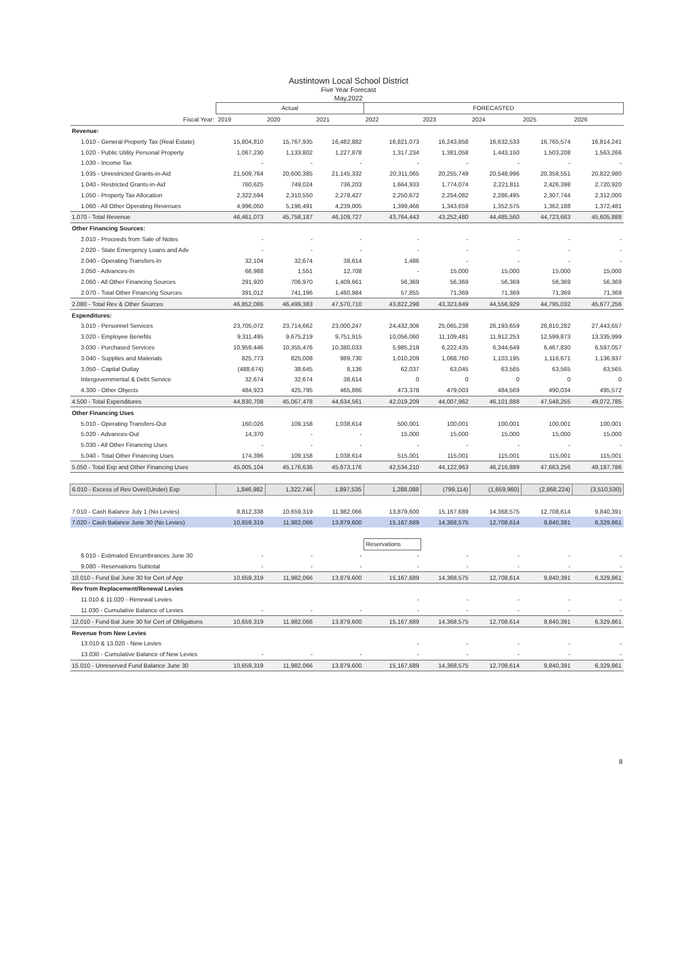Austintown Local School District
Five Year Forecast
May,2022
| | Actual | | | FORECASTED | | | | |
| --- | --- | --- | --- | --- | --- | --- | --- | --- |
| Fiscal Year: | 2019 | 2020 | 2021 | 2022 | 2023 | 2024 | 2025 | 2026 |
| Revenue: | | | | | | | | |
| 1.010 - General Property Tax (Real Estate) | 15,804,810 | 15,767,935 | 16,482,882 | 16,821,073 | 16,243,858 | 16,632,533 | 16,765,574 | 16,814,241 |
| 1.020 - Public Utility Personal Property | 1,067,230 | 1,133,802 | 1,227,878 | 1,317,234 | 1,381,058 | 1,443,150 | 1,503,208 | 1,563,266 |
| 1.030 - Income Tax | - | - | - | - | - | - | - | - |
| 1.035 - Unrestricted Grants-in-Aid | 21,509,764 | 20,600,385 | 21,145,332 | 20,311,065 | 20,255,749 | 20,548,996 | 20,358,551 | 20,822,980 |
| 1.040 - Restricted Grants-in-Aid | 760,625 | 749,024 | 736,203 | 1,664,933 | 1,774,074 | 2,221,811 | 2,426,398 | 2,720,920 |
| 1.050 - Property Tax Allocation | 2,322,594 | 2,310,550 | 2,278,427 | 2,250,672 | 2,254,082 | 2,286,495 | 2,307,744 | 2,312,000 |
| 1.060 - All Other Operating Revenues | 4,996,050 | 5,196,491 | 4,239,005 | 1,399,466 | 1,343,659 | 1,352,575 | 1,362,188 | 1,372,481 |
| 1.070 - Total Revenue | 46,461,073 | 45,758,187 | 46,109,727 | 43,764,443 | 43,252,480 | 44,485,560 | 44,723,663 | 45,605,888 |
| Other Financing Sources: | | | | | | | | |
| 2.010 - Proceeds from Sale of Notes | - | - | - | - | - | - | - | - |
| 2.020 - State Emergency Loans and Adv | - | - | - | - | - | - | - | - |
| 2.040 - Operating Transfers-In | 32,104 | 32,674 | 38,614 | 1,486 | - | - | - | - |
| 2.050 - Advances-In | 66,988 | 1,551 | 12,708 | - | 15,000 | 15,000 | 15,000 | 15,000 |
| 2.060 - All Other Financing Sources | 291,920 | 706,970 | 1,409,661 | 56,369 | 56,369 | 56,369 | 56,369 | 56,369 |
| 2.070 - Total Other Financing Sources | 391,012 | 741,196 | 1,460,984 | 57,855 | 71,369 | 71,369 | 71,369 | 71,369 |
| 2.080 - Total Rev & Other Sources | 46,852,086 | 46,499,383 | 47,570,710 | 43,822,298 | 43,323,849 | 44,556,929 | 44,795,032 | 45,677,256 |
| Expenditures: | | | | | | | | |
| 3.010 - Personnel Services | 23,705,072 | 23,714,662 | 23,000,247 | 24,432,306 | 25,065,238 | 26,193,659 | 26,810,282 | 27,443,657 |
| 3.020 - Employee Benefits | 9,311,495 | 9,675,219 | 9,751,915 | 10,056,060 | 11,109,481 | 11,912,253 | 12,599,873 | 13,335,999 |
| 3.030 - Purchased Services | 10,959,446 | 10,355,476 | 10,380,033 | 5,985,219 | 6,222,435 | 6,344,649 | 6,467,830 | 6,597,057 |
| 3.040 - Supplies and Materials | 825,773 | 825,008 | 989,730 | 1,010,209 | 1,068,760 | 1,103,195 | 1,116,671 | 1,136,937 |
| 3.050 - Capital Outlay | (488,674) | 38,645 | 8,136 | 62,037 | 63,045 | 63,565 | 63,565 | 63,565 |
| Intergovernmental & Debt Service | 32,674 | 32,674 | 38,614 | 0 | 0 | 0 | 0 | 0 |
| 4.300 - Other Objects | 484,923 | 425,795 | 465,886 | 473,378 | 479,003 | 484,569 | 490,034 | 495,572 |
| 4.500 - Total Expenditures | 44,830,708 | 45,067,478 | 44,634,561 | 42,019,209 | 44,007,962 | 46,101,888 | 47,548,255 | 49,072,785 |
| Other Financing Uses | | | | | | | | |
| 5.010 - Operating Transfers-Out | 160,026 | 109,158 | 1,038,614 | 500,001 | 100,001 | 100,001 | 100,001 | 100,001 |
| 5.020 - Advances-Out | 14,370 | - | - | 15,000 | 15,000 | 15,000 | 15,000 | 15,000 |
| 5.030 - All Other Financing Uses | - | - | - | - | - | - | - | - |
| 5.040 - Total Other Financing Uses | 174,396 | 109,158 | 1,038,614 | 515,001 | 115,001 | 115,001 | 115,001 | 115,001 |
| 5.050 - Total Exp and Other Financing Uses | 45,005,104 | 45,176,636 | 45,673,176 | 42,534,210 | 44,122,963 | 46,216,889 | 47,663,256 | 49,187,786 |
| 6.010 - Excess of Rev Over/(Under) Exp | 1,846,982 | 1,322,746 | 1,897,535 | 1,288,088 | (799,114) | (1,659,960) | (2,868,224) | (3,510,530) |
| 7.010 - Cash Balance July 1 (No Levies) | 8,812,338 | 10,659,319 | 11,982,066 | 13,879,600 | 15,167,689 | 14,368,575 | 12,708,614 | 9,840,391 |
| 7.020 - Cash Balance June 30 (No Levies) | 10,659,319 | 11,982,066 | 13,879,600 | 15,167,689 | 14,368,575 | 12,708,614 | 9,840,391 | 6,329,861 |
| | | | | Reservations | | | | |
| 8.010 - Estimated Encumbrances June 30 | - | - | - | - | - | - | - | - |
| 9.080 - Reservations Subtotal | - | - | - | - | - | - | - | - |
| 10.010 - Fund Bal June 30 for Cert of App | 10,659,319 | 11,982,066 | 13,879,600 | 15,167,689 | 14,368,575 | 12,708,614 | 9,840,391 | 6,329,861 |
| Rev from Replacement/Renewal Levies | | | | | | | | |
| 11.010 & 11.020 - Renewal Levies | | | | - | - | - | - | - |
| 11.030 - Cumulative Balance of Levies | - | - | - | - | - | - | - | - |
| 12.010 - Fund Bal June 30 for Cert of Obligations | 10,659,319 | 11,982,066 | 13,879,600 | 15,167,689 | 14,368,575 | 12,708,614 | 9,840,391 | 6,329,861 |
| Revenue from New Levies | | | | | | | | |
| 13.010 & 13.020 - New Levies | | | | - | - | - | - | - |
| 13.030 - Cumulative Balance of New Levies | - | - | - | - | - | - | - | - |
| 15.010 - Unreserved Fund Balance June 30 | 10,659,319 | 11,982,066 | 13,879,600 | 15,167,689 | 14,368,575 | 12,708,614 | 9,840,391 | 6,329,861 |
8